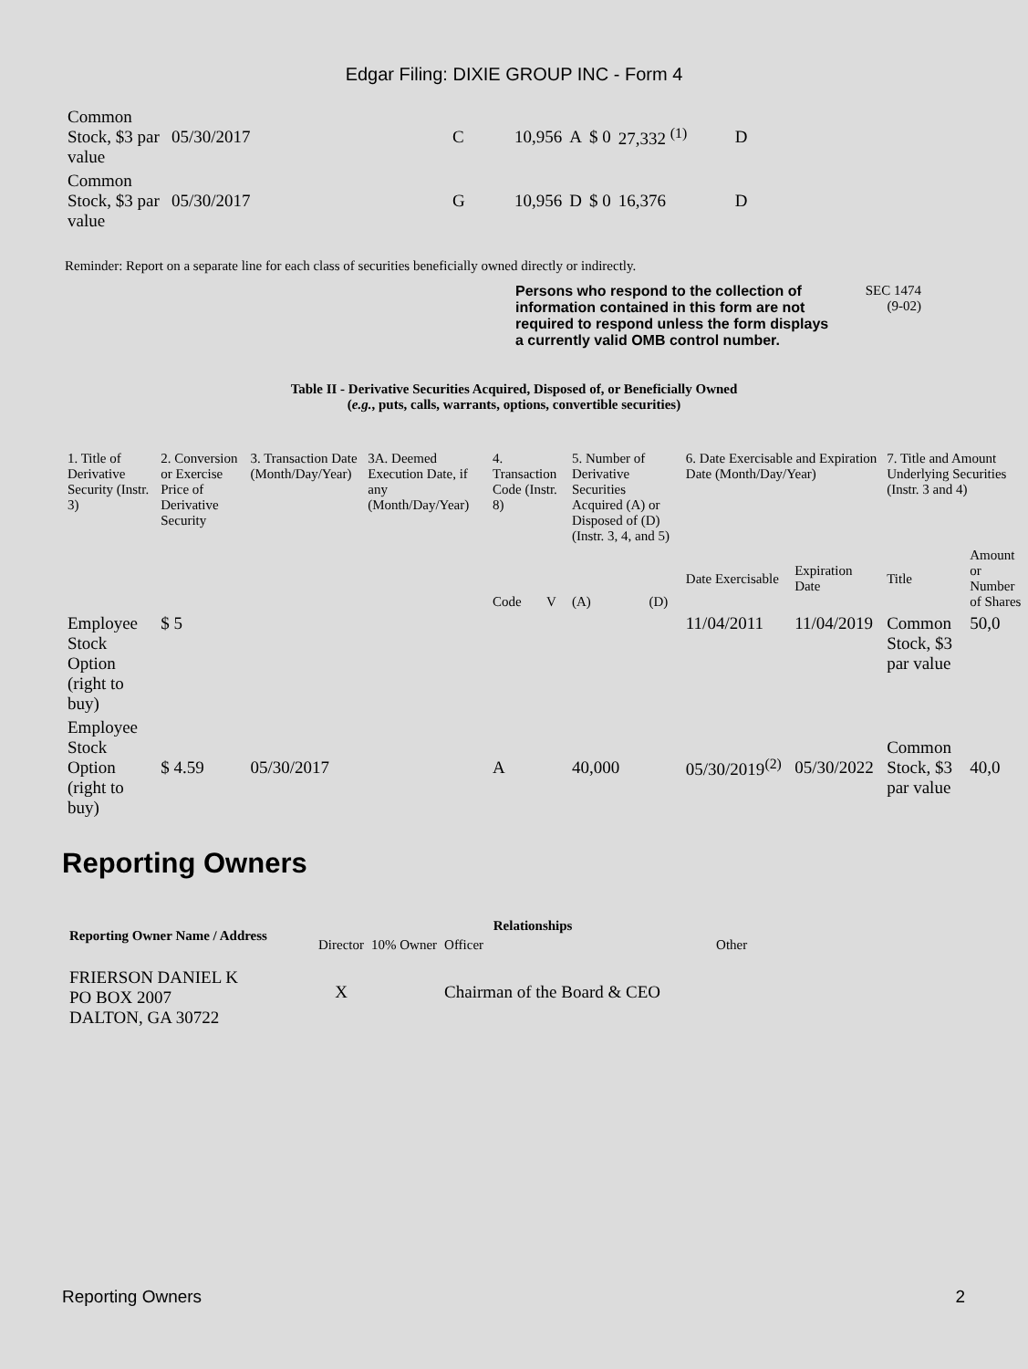Edgar Filing: DIXIE GROUP INC - Form 4
| Common Stock, $3 par value | 05/30/2017 | C | 10,956 | A | $ 0 | 27,332 <sup>(1)</sup> | D |
| Common Stock, $3 par value | 05/30/2017 | G | 10,956 | D | $ 0 | 16,376 | D |
Reminder: Report on a separate line for each class of securities beneficially owned directly or indirectly.
Persons who respond to the collection of information contained in this form are not required to respond unless the form displays a currently valid OMB control number. SEC 1474
(9-02)
Table II - Derivative Securities Acquired, Disposed of, or Beneficially Owned
(e.g., puts, calls, warrants, options, convertible securities)
| 1. Title of Derivative Security (Instr. 3) | 2. Conversion or Exercise Price of Derivative Security | 3. Transaction Date (Month/Day/Year) | 3A. Deemed Execution Date, if any (Month/Day/Year) | 4. Transaction Code (Instr. 8) | | 5. Number of Derivative Securities Acquired (A) or Disposed of (D) (Instr. 3, 4, and 5) | | 6. Date Exercisable and Expiration Date (Month/Day/Year) | | 7. Title and Amount Underlying Securities (Instr. 3 and 4) | |
| --- | --- | --- | --- | --- | --- | --- | --- | --- | --- | --- | --- |
| | | | | Code | V | (A) | (D) | Date Exercisable | Expiration Date | Title | Amount or Number of Shares |
| Employee Stock Option (right to buy) | $ 5 | | | | | | | 11/04/2011 | 11/04/2019 | Common Stock, $3 par value | 50,0 |
| Employee Stock Option (right to buy) | $ 4.59 | 05/30/2017 | | A | | 40,000 | | 05/30/2019<sup>(2)</sup> | 05/30/2022 | Common Stock, $3 par value | 40,0 |
Reporting Owners
| Reporting Owner Name / Address | Relationships | | | |
| --- | --- | --- | --- | --- |
| | Director | 10% Owner | Officer | Other |
| FRIERSON DANIEL K PO BOX 2007 DALTON, GA 30722 | X | | Chairman of the Board & CEO | |
Reporting Owners 2